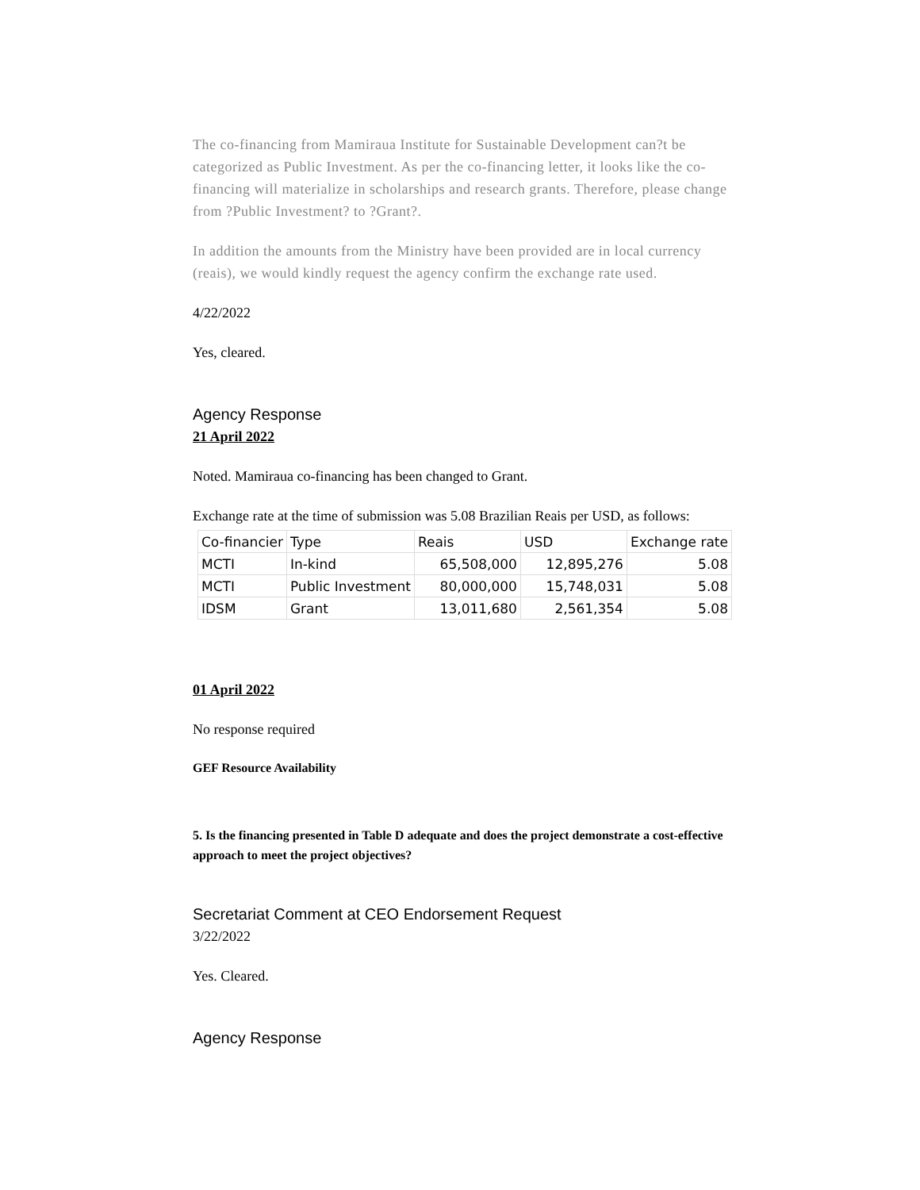The co-financing from Mamiraua Institute for Sustainable Development can?t be categorized as Public Investment. As per the co-financing letter, it looks like the co-financing will materialize in scholarships and research grants. Therefore, please change from ?Public Investment? to ?Grant?.
In addition the amounts from the Ministry have been provided are in local currency (reais), we would kindly request the agency confirm the exchange rate used.
4/22/2022
Yes, cleared.
Agency Response
21 April 2022
Noted. Mamiraua co-financing has been changed to Grant.
Exchange rate at the time of submission was 5.08 Brazilian Reais per USD, as follows:
| Co-financier | Type | Reais | USD | Exchange rate |
| --- | --- | --- | --- | --- |
| MCTI | In-kind | 65,508,000 | 12,895,276 | 5.08 |
| MCTI | Public Investment | 80,000,000 | 15,748,031 | 5.08 |
| IDSM | Grant | 13,011,680 | 2,561,354 | 5.08 |
01 April 2022
No response required
GEF Resource Availability
5. Is the financing presented in Table D adequate and does the project demonstrate a cost-effective approach to meet the project objectives?
Secretariat Comment at CEO Endorsement Request
3/22/2022
Yes. Cleared.
Agency Response